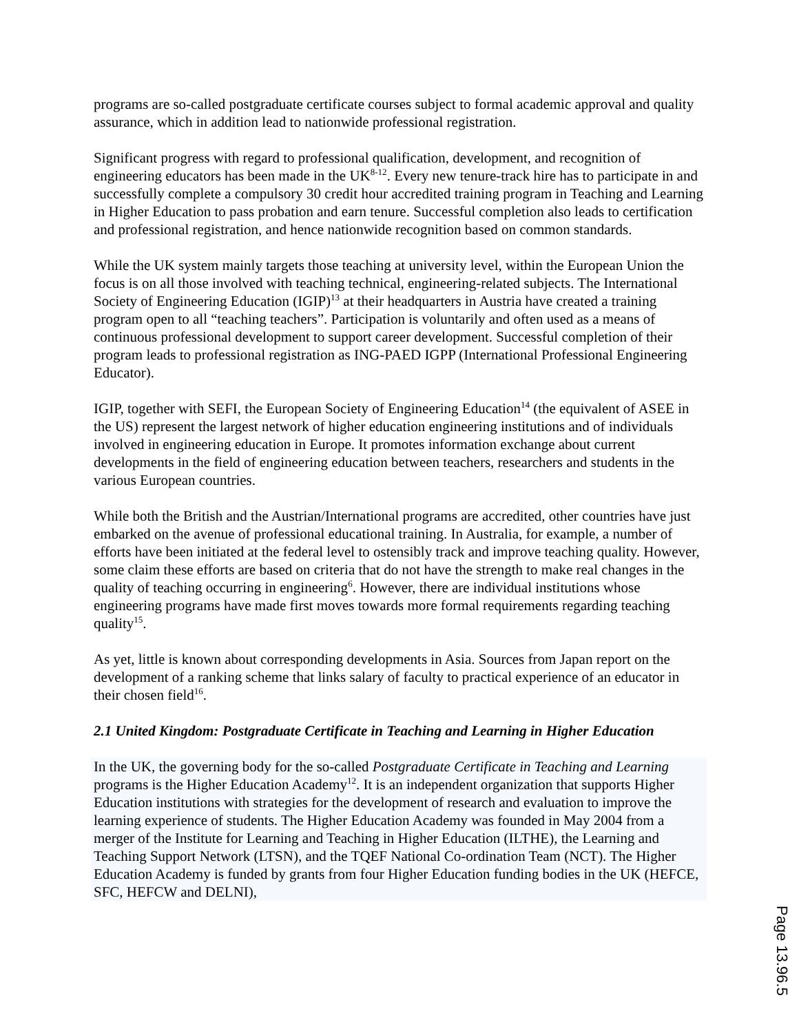programs are so-called postgraduate certificate courses subject to formal academic approval and quality assurance, which in addition lead to nationwide professional registration.
Significant progress with regard to professional qualification, development, and recognition of engineering educators has been made in the UK<sup>8-12</sup>. Every new tenure-track hire has to participate in and successfully complete a compulsory 30 credit hour accredited training program in Teaching and Learning in Higher Education to pass probation and earn tenure. Successful completion also leads to certification and professional registration, and hence nationwide recognition based on common standards.
While the UK system mainly targets those teaching at university level, within the European Union the focus is on all those involved with teaching technical, engineering-related subjects. The International Society of Engineering Education (IGIP)<sup>13</sup> at their headquarters in Austria have created a training program open to all “teaching teachers”. Participation is voluntarily and often used as a means of continuous professional development to support career development. Successful completion of their program leads to professional registration as ING-PAED IGPP (International Professional Engineering Educator).
IGIP, together with SEFI, the European Society of Engineering Education<sup>14</sup> (the equivalent of ASEE in the US) represent the largest network of higher education engineering institutions and of individuals involved in engineering education in Europe. It promotes information exchange about current developments in the field of engineering education between teachers, researchers and students in the various European countries.
While both the British and the Austrian/International programs are accredited, other countries have just embarked on the avenue of professional educational training. In Australia, for example, a number of efforts have been initiated at the federal level to ostensibly track and improve teaching quality. However, some claim these efforts are based on criteria that do not have the strength to make real changes in the quality of teaching occurring in engineering<sup>6</sup>. However, there are individual institutions whose engineering programs have made first moves towards more formal requirements regarding teaching quality<sup>15</sup>.
As yet, little is known about corresponding developments in Asia. Sources from Japan report on the development of a ranking scheme that links salary of faculty to practical experience of an educator in their chosen field<sup>16</sup>.
2.1 United Kingdom: Postgraduate Certificate in Teaching and Learning in Higher Education
In the UK, the governing body for the so-called Postgraduate Certificate in Teaching and Learning programs is the Higher Education Academy<sup>12</sup>. It is an independent organization that supports Higher Education institutions with strategies for the development of research and evaluation to improve the learning experience of students. The Higher Education Academy was founded in May 2004 from a merger of the Institute for Learning and Teaching in Higher Education (ILTHE), the Learning and Teaching Support Network (LTSN), and the TQEF National Co-ordination Team (NCT). The Higher Education Academy is funded by grants from four Higher Education funding bodies in the UK (HEFCE, SFC, HEFCW and DELNI),
Page 13.96.5